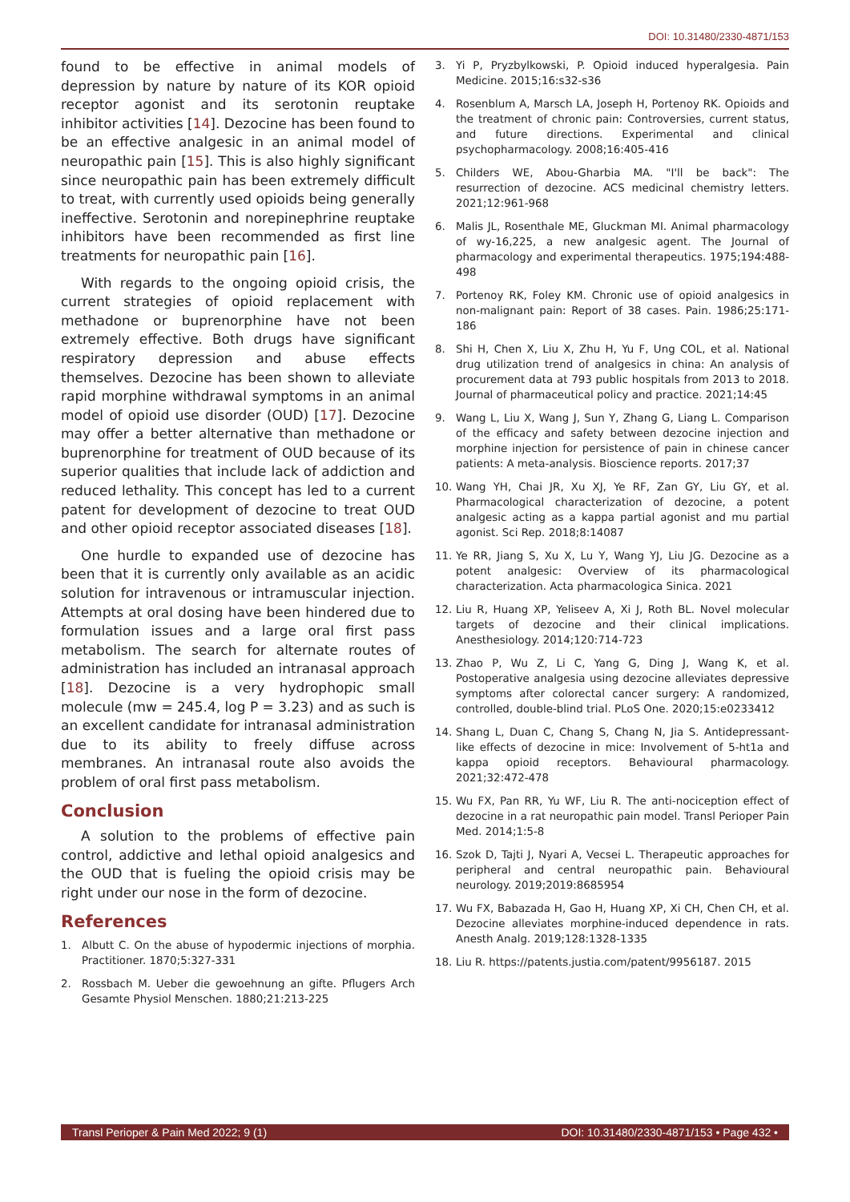DOI: 10.31480/2330-4871/153
found to be effective in animal models of depression by nature by nature of its KOR opioid receptor agonist and its serotonin reuptake inhibitor activities [14]. Dezocine has been found to be an effective analgesic in an animal model of neuropathic pain [15]. This is also highly significant since neuropathic pain has been extremely difficult to treat, with currently used opioids being generally ineffective. Serotonin and norepinephrine reuptake inhibitors have been recommended as first line treatments for neuropathic pain [16].
With regards to the ongoing opioid crisis, the current strategies of opioid replacement with methadone or buprenorphine have not been extremely effective. Both drugs have significant respiratory depression and abuse effects themselves. Dezocine has been shown to alleviate rapid morphine withdrawal symptoms in an animal model of opioid use disorder (OUD) [17]. Dezocine may offer a better alternative than methadone or buprenorphine for treatment of OUD because of its superior qualities that include lack of addiction and reduced lethality. This concept has led to a current patent for development of dezocine to treat OUD and other opioid receptor associated diseases [18].
One hurdle to expanded use of dezocine has been that it is currently only available as an acidic solution for intravenous or intramuscular injection. Attempts at oral dosing have been hindered due to formulation issues and a large oral first pass metabolism. The search for alternate routes of administration has included an intranasal approach [18]. Dezocine is a very hydrophopic small molecule (mw = 245.4, log P = 3.23) and as such is an excellent candidate for intranasal administration due to its ability to freely diffuse across membranes. An intranasal route also avoids the problem of oral first pass metabolism.
Conclusion
A solution to the problems of effective pain control, addictive and lethal opioid analgesics and the OUD that is fueling the opioid crisis may be right under our nose in the form of dezocine.
References
1. Albutt C. On the abuse of hypodermic injections of morphia. Practitioner. 1870;5:327-331
2. Rossbach M. Ueber die gewoehnung an gifte. Pflugers Arch Gesamte Physiol Menschen. 1880;21:213-225
3. Yi P, Pryzbylkowski, P. Opioid induced hyperalgesia. Pain Medicine. 2015;16:s32-s36
4. Rosenblum A, Marsch LA, Joseph H, Portenoy RK. Opioids and the treatment of chronic pain: Controversies, current status, and future directions. Experimental and clinical psychopharmacology. 2008;16:405-416
5. Childers WE, Abou-Gharbia MA. "I'll be back": The resurrection of dezocine. ACS medicinal chemistry letters. 2021;12:961-968
6. Malis JL, Rosenthale ME, Gluckman MI. Animal pharmacology of wy-16,225, a new analgesic agent. The Journal of pharmacology and experimental therapeutics. 1975;194:488-498
7. Portenoy RK, Foley KM. Chronic use of opioid analgesics in non-malignant pain: Report of 38 cases. Pain. 1986;25:171-186
8. Shi H, Chen X, Liu X, Zhu H, Yu F, Ung COL, et al. National drug utilization trend of analgesics in china: An analysis of procurement data at 793 public hospitals from 2013 to 2018. Journal of pharmaceutical policy and practice. 2021;14:45
9. Wang L, Liu X, Wang J, Sun Y, Zhang G, Liang L. Comparison of the efficacy and safety between dezocine injection and morphine injection for persistence of pain in chinese cancer patients: A meta-analysis. Bioscience reports. 2017;37
10. Wang YH, Chai JR, Xu XJ, Ye RF, Zan GY, Liu GY, et al. Pharmacological characterization of dezocine, a potent analgesic acting as a kappa partial agonist and mu partial agonist. Sci Rep. 2018;8:14087
11. Ye RR, Jiang S, Xu X, Lu Y, Wang YJ, Liu JG. Dezocine as a potent analgesic: Overview of its pharmacological characterization. Acta pharmacologica Sinica. 2021
12. Liu R, Huang XP, Yeliseev A, Xi J, Roth BL. Novel molecular targets of dezocine and their clinical implications. Anesthesiology. 2014;120:714-723
13. Zhao P, Wu Z, Li C, Yang G, Ding J, Wang K, et al. Postoperative analgesia using dezocine alleviates depressive symptoms after colorectal cancer surgery: A randomized, controlled, double-blind trial. PLoS One. 2020;15:e0233412
14. Shang L, Duan C, Chang S, Chang N, Jia S. Antidepressant-like effects of dezocine in mice: Involvement of 5-ht1a and kappa opioid receptors. Behavioural pharmacology. 2021;32:472-478
15. Wu FX, Pan RR, Yu WF, Liu R. The anti-nociception effect of dezocine in a rat neuropathic pain model. Transl Perioper Pain Med. 2014;1:5-8
16. Szok D, Tajti J, Nyari A, Vecsei L. Therapeutic approaches for peripheral and central neuropathic pain. Behavioural neurology. 2019;2019:8685954
17. Wu FX, Babazada H, Gao H, Huang XP, Xi CH, Chen CH, et al. Dezocine alleviates morphine-induced dependence in rats. Anesth Analg. 2019;128:1328-1335
18. Liu R. https://patents.justia.com/patent/9956187. 2015
Transl Perioper & Pain Med 2022; 9 (1) DOI: 10.31480/2330-4871/153 • Page 432 •